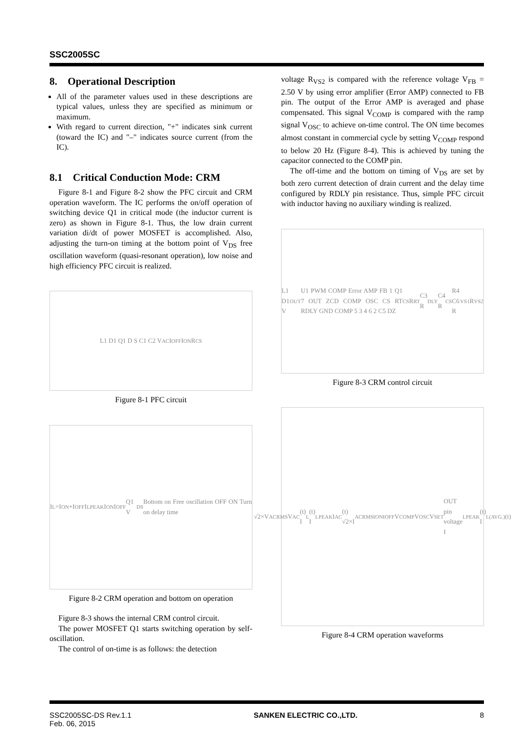SSC2005SC
8. Operational Description
All of the parameter values used in these descriptions are typical values, unless they are specified as minimum or maximum.
With regard to current direction, "+" indicates sink current (toward the IC) and "–" indicates source current (from the IC).
8.1 Critical Conduction Mode: CRM
Figure 8-1 and Figure 8-2 show the PFC circuit and CRM operation waveform. The IC performs the on/off operation of switching device Q1 in critical mode (the inductor current is zero) as shown in Figure 8-1. Thus, the low drain current variation di/dt of power MOSFET is accomplished. Also, adjusting the turn-on timing at the bottom point of V<sub>DS</sub> free oscillation waveform (quasi-resonant operation), low noise and high efficiency PFC circuit is realized.
L1 D1 Q1 D S C1 C2 V<sub>AC</sub> I<sub>OFF</sub> I<sub>ON</sub> R<sub>CS</sub>
Figure 8-1 PFC circuit
I<sub>L</sub>=I<sub>ON</sub>+I<sub>OFF</sub> I<sub>LPEAK</sub> I<sub>ON</sub> I<sub>OFF</sub> Q1 V<sub>DS</sub> Bottom on Free oscillation OFF ON Turn on delay time
Figure 8-2 CRM operation and bottom on operation
Figure 8-3 shows the internal CRM control circuit.
The power MOSFET Q1 starts switching operation by self-oscillation.
The control of on-time is as follows: the detection
voltage R<sub>VS2</sub> is compared with the reference voltage V<sub>FB</sub> = 2.50 V by using error amplifier (Error AMP) connected to FB pin. The output of the Error AMP is averaged and phase compensated. This signal V<sub>COMP</sub> is compared with the ramp signal V<sub>OSC</sub> to achieve on-time control. The ON time becomes almost constant in commercial cycle by setting V<sub>COMP</sub> respond to below 20 Hz (Figure 8-4). This is achieved by tuning the capacitor connected to the COMP pin.
The off-time and the bottom on timing of V<sub>DS</sub> are set by both zero current detection of drain current and the delay time configured by RDLY pin resistance. Thus, simple PFC circuit with inductor having no auxiliary winding is realized.
L1 D1 V<sub>OUT</sub> U1 PWM COMP Error AMP FB 1 Q1 7 OUT ZCD COMP OSC CS RT RDLY GND COMP 5 3 4 6 2 C5 DZ<sub>CS</sub> R<sub>RT</sub> C3 R<sub>DLY</sub> C4 R<sub>CS</sub> R4 C6 R<sub>VS1</sub> R<sub>VS2</sub>
Figure 8-3 CRM control circuit
√2×V<sub>ACRMS</sub> V<sub>AC</sub>(t) I<sub>L</sub>(t) I<sub>LPEAK</sub> I<sub>AC</sub>(t) √2×I<sub>ACRMS</sub> t<sub>ON</sub> t<sub>OFF</sub> V<sub>COMP</sub> V<sub>OSC</sub> V<sub>SET</sub> OUT pin voltage I<sub>LPEAK</sub>(t) I<sub>L(AVG.)</sub>(t)
Figure 8-4 CRM operation waveforms
SSC2005SC-DS Rev.1.1
Feb. 06, 2015 SANKEN ELECTRIC CO.,LTD. 8